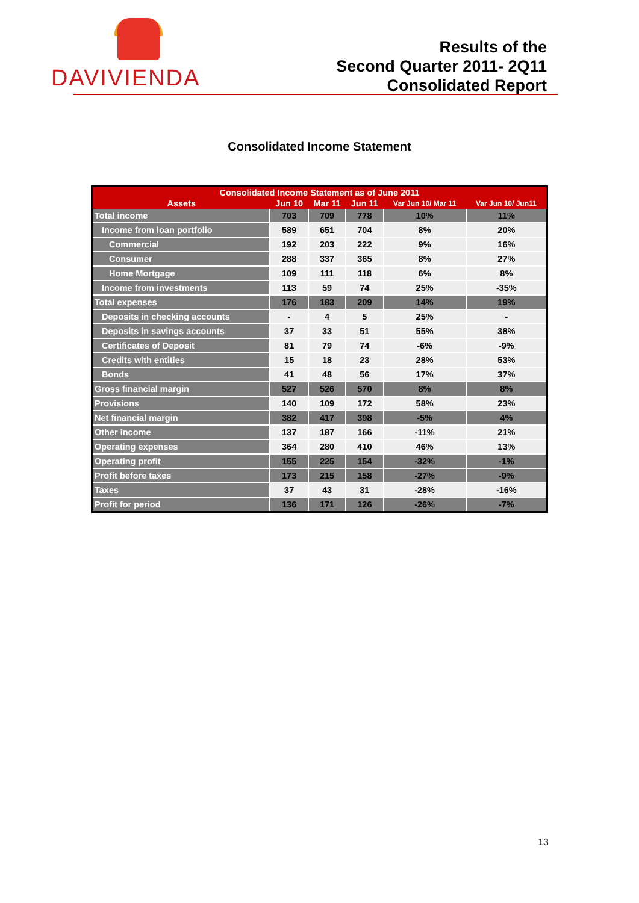DAVIVIENDA
Results of the
Second Quarter 2011- 2Q11
Consolidated Report
Consolidated Income Statement
| Consolidated Income Statement as of June 2011 | | | | | |
| --- | --- | --- | --- | --- | --- |
| Assets | Jun 10 | Mar 11 | Jun 11 | Var Jun 10/ Mar 11 | Var Jun 10/ Jun11 |
| Total income | 703 | 709 | 778 | 10% | 11% |
| Income from loan portfolio | 589 | 651 | 704 | 8% | 20% |
| Commercial | 192 | 203 | 222 | 9% | 16% |
| Consumer | 288 | 337 | 365 | 8% | 27% |
| Home Mortgage | 109 | 111 | 118 | 6% | 8% |
| Income from investments | 113 | 59 | 74 | 25% | -35% |
| Total expenses | 176 | 183 | 209 | 14% | 19% |
| Deposits in checking accounts | - | 4 | 5 | 25% | - |
| Deposits in savings accounts | 37 | 33 | 51 | 55% | 38% |
| Certificates of Deposit | 81 | 79 | 74 | -6% | -9% |
| Credits with entities | 15 | 18 | 23 | 28% | 53% |
| Bonds | 41 | 48 | 56 | 17% | 37% |
| Gross financial margin | 527 | 526 | 570 | 8% | 8% |
| Provisions | 140 | 109 | 172 | 58% | 23% |
| Net financial margin | 382 | 417 | 398 | -5% | 4% |
| Other income | 137 | 187 | 166 | -11% | 21% |
| Operating expenses | 364 | 280 | 410 | 46% | 13% |
| Operating profit | 155 | 225 | 154 | -32% | -1% |
| Profit before taxes | 173 | 215 | 158 | -27% | -9% |
| Taxes | 37 | 43 | 31 | -28% | -16% |
| Profit for period | 136 | 171 | 126 | -26% | -7% |
13